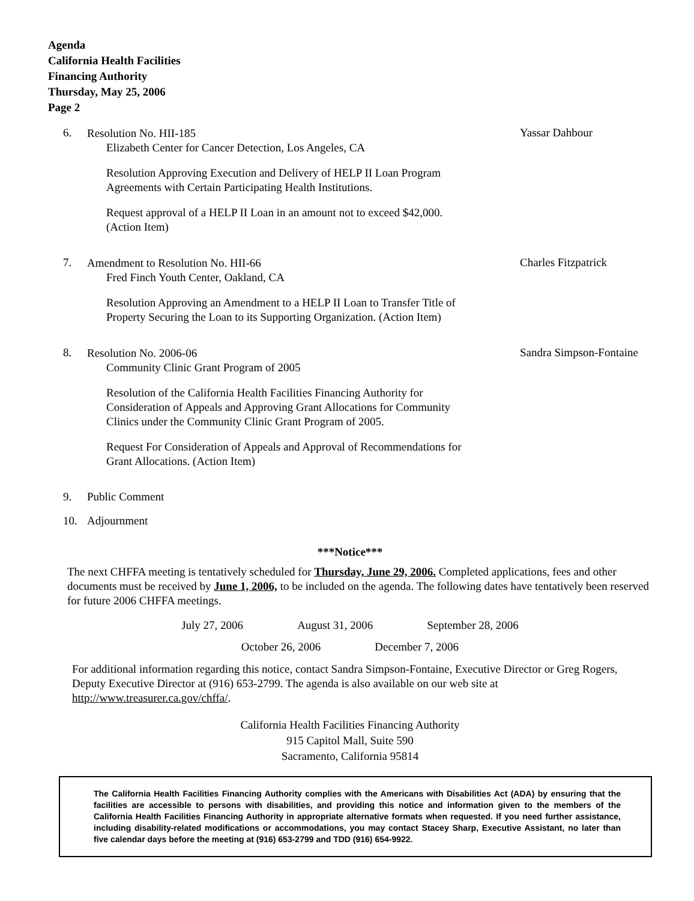Agenda
California Health Facilities
Financing Authority
Thursday, May 25, 2006
Page 2
6.
Resolution No. HII-185
Elizabeth Center for Cancer Detection, Los Angeles, CA
Resolution Approving Execution and Delivery of HELP II Loan Program
Agreements with Certain Participating Health Institutions.
Request approval of a HELP II Loan in an amount not to exceed $42,000.
(Action Item)
Yassar Dahbour
7.
Amendment to Resolution No. HII-66
Fred Finch Youth Center, Oakland, CA
Resolution Approving an Amendment to a HELP II Loan to Transfer Title of
Property Securing the Loan to its Supporting Organization. (Action Item)
Charles Fitzpatrick
8.
Resolution No. 2006-06
Community Clinic Grant Program of 2005
Resolution of the California Health Facilities Financing Authority for
Consideration of Appeals and Approving Grant Allocations for Community
Clinics under the Community Clinic Grant Program of 2005.
Request For Consideration of Appeals and Approval of Recommendations for
Grant Allocations. (Action Item)
Sandra Simpson-Fontaine
9. Public Comment
10. Adjournment
***Notice***
The next CHFFA meeting is tentatively scheduled for Thursday, June 29, 2006. Completed applications, fees and other documents must be received by June 1, 2006, to be included on the agenda. The following dates have tentatively been reserved for future 2006 CHFFA meetings.
July 27, 2006 August 31, 2006 September 28, 2006
October 26, 2006 December 7, 2006
For additional information regarding this notice, contact Sandra Simpson-Fontaine, Executive Director or Greg Rogers, Deputy Executive Director at (916) 653-2799. The agenda is also available on our web site at http://www.treasurer.ca.gov/chffa/.
California Health Facilities Financing Authority
915 Capitol Mall, Suite 590
Sacramento, California 95814
The California Health Facilities Financing Authority complies with the Americans with Disabilities Act (ADA) by ensuring that the facilities are accessible to persons with disabilities, and providing this notice and information given to the members of the California Health Facilities Financing Authority in appropriate alternative formats when requested. If you need further assistance, including disability-related modifications or accommodations, you may contact Stacey Sharp, Executive Assistant, no later than five calendar days before the meeting at (916) 653-2799 and TDD (916) 654-9922.